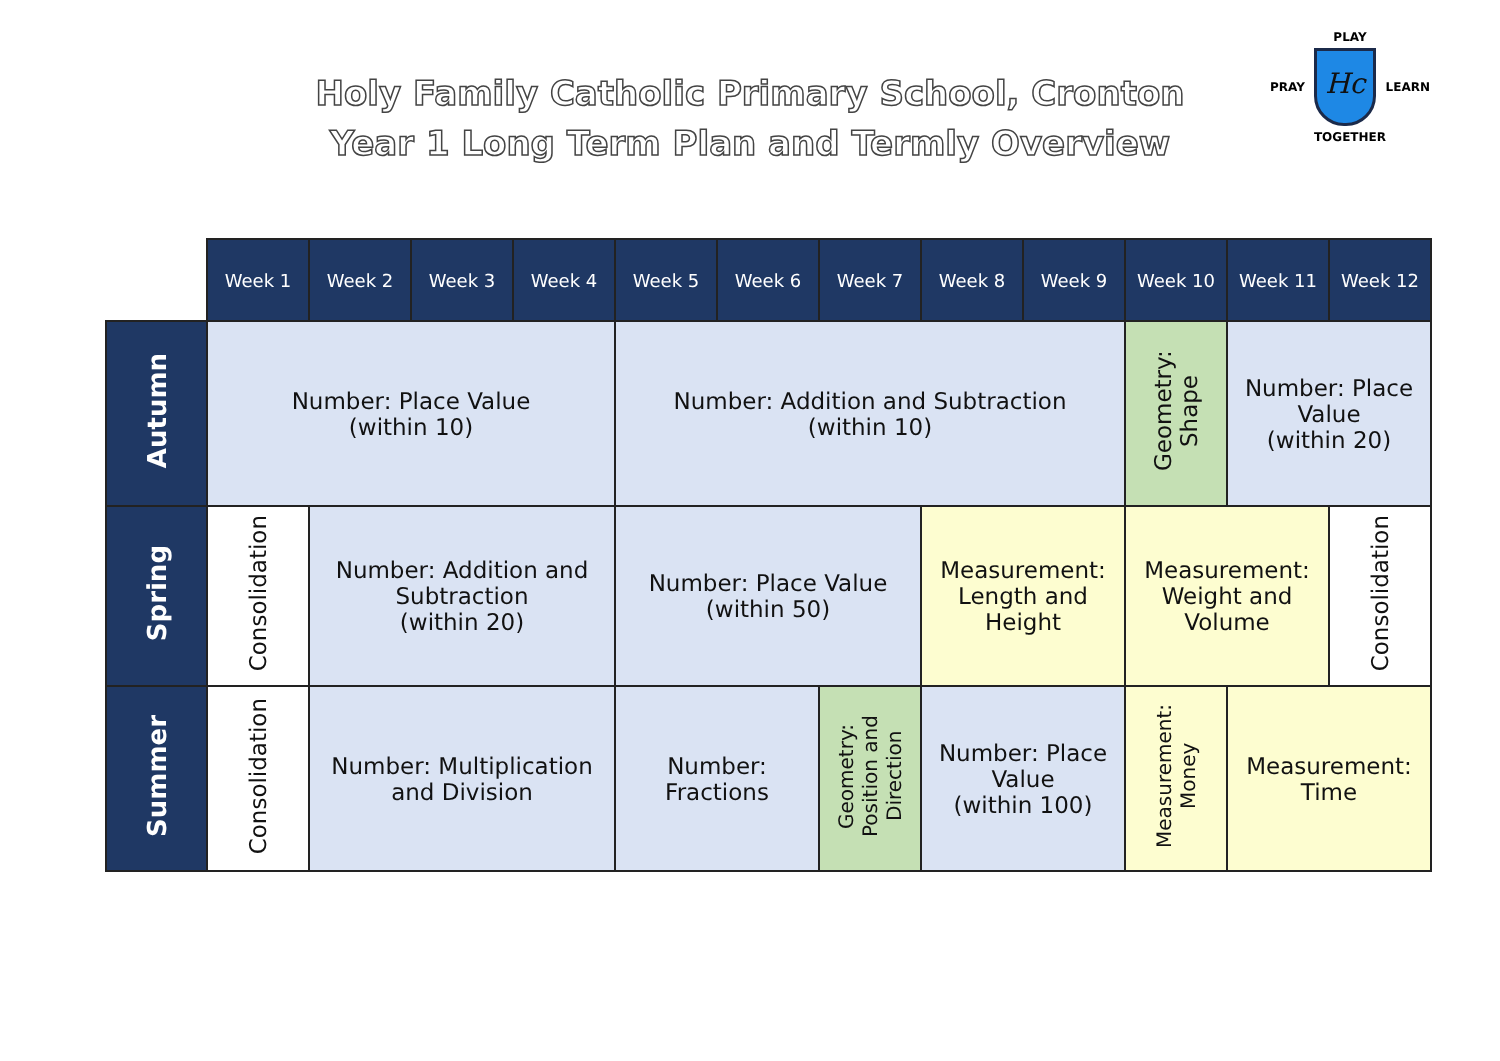Holy Family Catholic Primary School, Cronton
Year 1 Long Term Plan and Termly Overview
PLAY
PRAY
Hc
LEARN
TOGETHER
| | Week 1 | Week 2 | Week 3 | Week 4 | Week 5 | Week 6 | Week 7 | Week 8 | Week 9 | Week 10 | Week 11 | Week 12 |
| --- | --- | --- | --- | --- | --- | --- | --- | --- | --- | --- | --- | --- |
| Autumn | Number: Place Value (within 10) | | | | Number: Addition and Subtraction (within 10) | | | | | Geometry: Shape | Number: Place Value (within 20) | |
| Spring | Consolidation | Number: Addition and Subtraction (within 20) | | | Number: Place Value (within 50) | | | Measurement: Length and Height | | Measurement: Weight and Volume | | Consolidation |
| Summer | Consolidation | Number: Multiplication and Division | | | Number: Fractions | | Geometry: Position and Direction | Number: Place Value (within 100) | | Measurement: Money | Measurement: Time | |